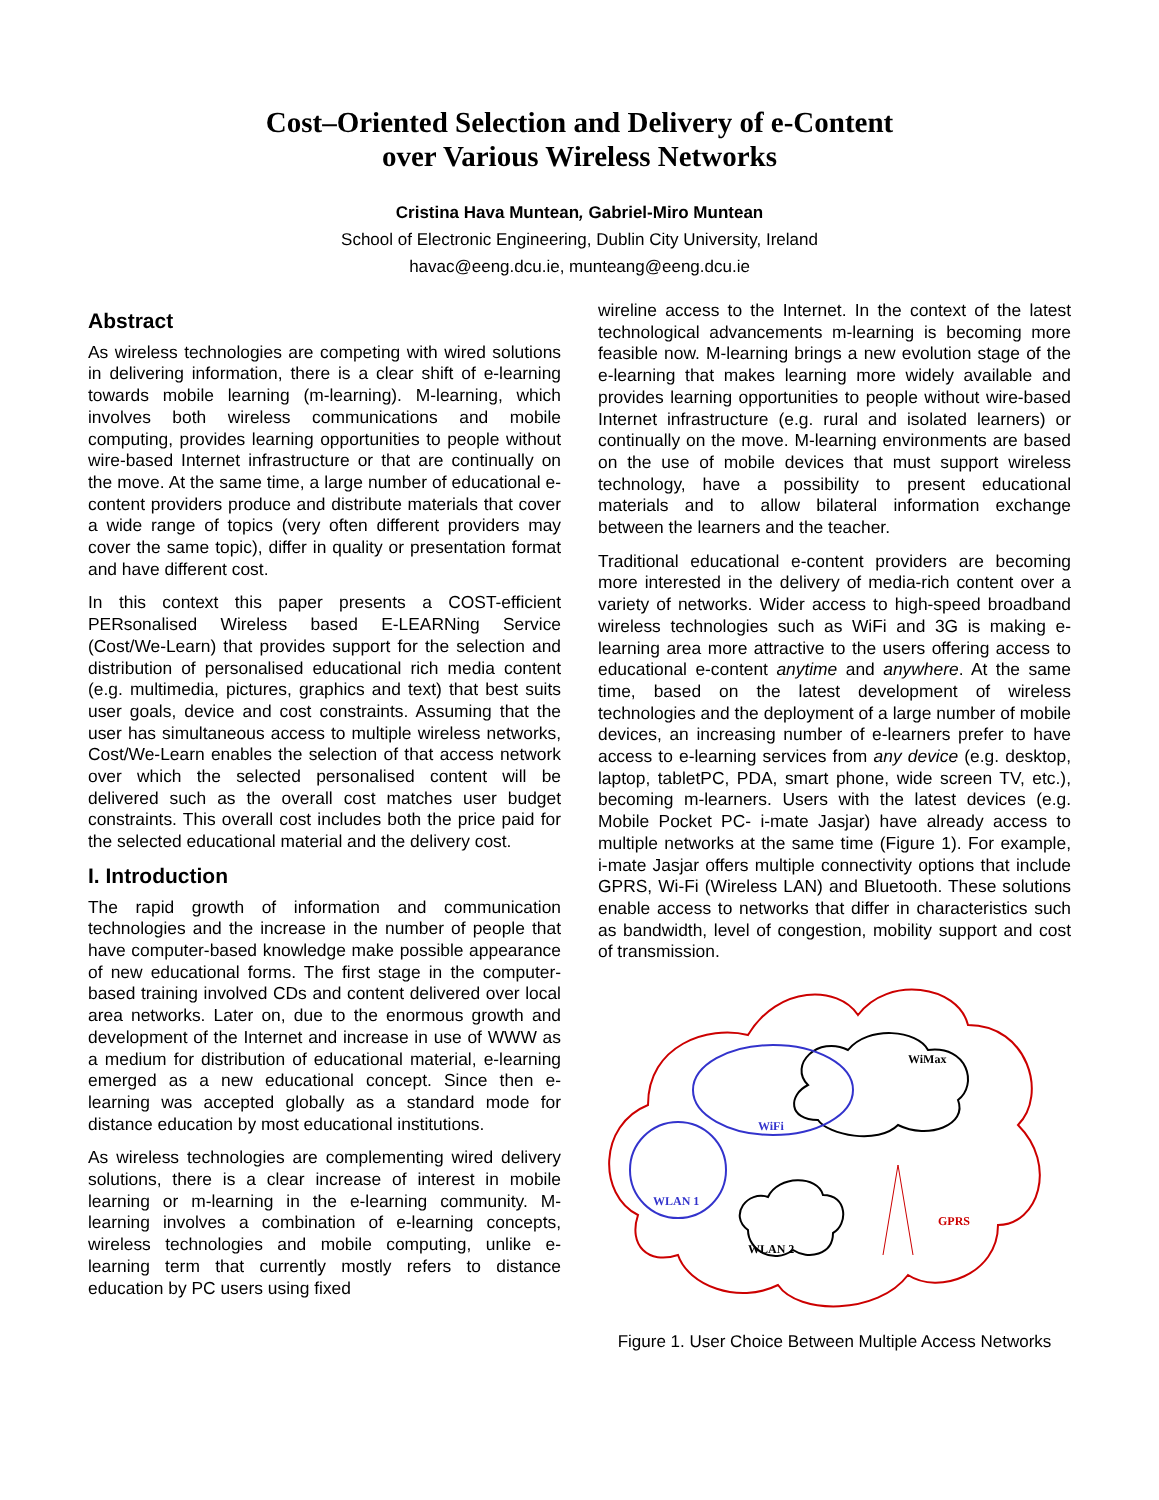Cost–Oriented Selection and Delivery of e-Content
over Various Wireless Networks
Cristina Hava Muntean, Gabriel-Miro Muntean
School of Electronic Engineering, Dublin City University, Ireland
havac@eeng.dcu.ie, munteang@eeng.dcu.ie
Abstract
As wireless technologies are competing with wired solutions in delivering information, there is a clear shift of e-learning towards mobile learning (m-learning). M-learning, which involves both wireless communications and mobile computing, provides learning opportunities to people without wire-based Internet infrastructure or that are continually on the move. At the same time, a large number of educational e-content providers produce and distribute materials that cover a wide range of topics (very often different providers may cover the same topic), differ in quality or presentation format and have different cost.
In this context this paper presents a COST-efficient PERsonalised Wireless based E-LEARNing Service (Cost/We-Learn) that provides support for the selection and distribution of personalised educational rich media content (e.g. multimedia, pictures, graphics and text) that best suits user goals, device and cost constraints. Assuming that the user has simultaneous access to multiple wireless networks, Cost/We-Learn enables the selection of that access network over which the selected personalised content will be delivered such as the overall cost matches user budget constraints. This overall cost includes both the price paid for the selected educational material and the delivery cost.
I. Introduction
The rapid growth of information and communication technologies and the increase in the number of people that have computer-based knowledge make possible appearance of new educational forms. The first stage in the computer-based training involved CDs and content delivered over local area networks. Later on, due to the enormous growth and development of the Internet and increase in use of WWW as a medium for distribution of educational material, e-learning emerged as a new educational concept. Since then e-learning was accepted globally as a standard mode for distance education by most educational institutions.
As wireless technologies are complementing wired delivery solutions, there is a clear increase of interest in mobile learning or m-learning in the e-learning community. M-learning involves a combination of e-learning concepts, wireless technologies and mobile computing, unlike e-learning term that currently mostly refers to distance education by PC users using fixed
wireline access to the Internet. In the context of the latest technological advancements m-learning is becoming more feasible now. M-learning brings a new evolution stage of the e-learning that makes learning more widely available and provides learning opportunities to people without wire-based Internet infrastructure (e.g. rural and isolated learners) or continually on the move. M-learning environments are based on the use of mobile devices that must support wireless technology, have a possibility to present educational materials and to allow bilateral information exchange between the learners and the teacher.
Traditional educational e-content providers are becoming more interested in the delivery of media-rich content over a variety of networks. Wider access to high-speed broadband wireless technologies such as WiFi and 3G is making e-learning area more attractive to the users offering access to educational e-content anytime and anywhere. At the same time, based on the latest development of wireless technologies and the deployment of a large number of mobile devices, an increasing number of e-learners prefer to have access to e-learning services from any device (e.g. desktop, laptop, tabletPC, PDA, smart phone, wide screen TV, etc.), becoming m-learners. Users with the latest devices (e.g. Mobile Pocket PC- i-mate Jasjar) have already access to multiple networks at the same time (Figure 1). For example, i-mate Jasjar offers multiple connectivity options that include GPRS, Wi-Fi (Wireless LAN) and Bluetooth. These solutions enable access to networks that differ in characteristics such as bandwidth, level of congestion, mobility support and cost of transmission.
WiMax
WiFi
WLAN 1
WLAN 2
GPRS
Figure 1. User Choice Between Multiple Access Networks